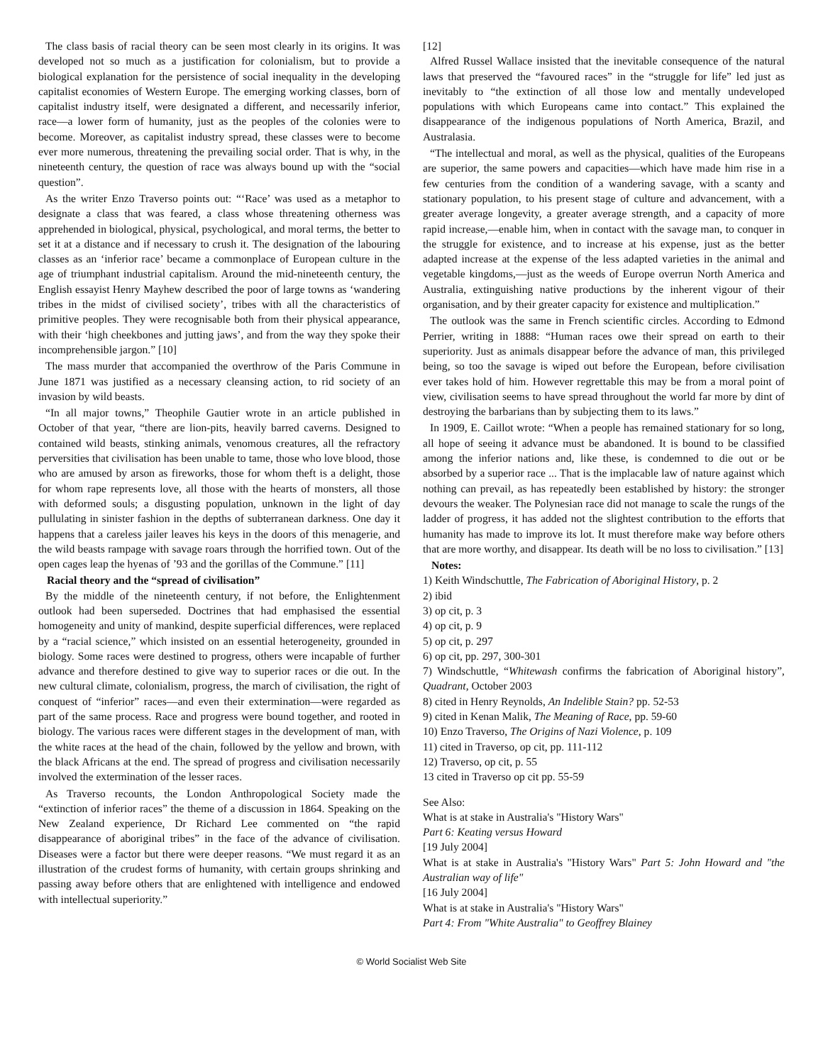The class basis of racial theory can be seen most clearly in its origins. It was developed not so much as a justification for colonialism, but to provide a biological explanation for the persistence of social inequality in the developing capitalist economies of Western Europe. The emerging working classes, born of capitalist industry itself, were designated a different, and necessarily inferior, race—a lower form of humanity, just as the peoples of the colonies were to become. Moreover, as capitalist industry spread, these classes were to become ever more numerous, threatening the prevailing social order. That is why, in the nineteenth century, the question of race was always bound up with the “social question”.
As the writer Enzo Traverso points out: “‘Race’ was used as a metaphor to designate a class that was feared, a class whose threatening otherness was apprehended in biological, physical, psychological, and moral terms, the better to set it at a distance and if necessary to crush it. The designation of the labouring classes as an ‘inferior race’ became a commonplace of European culture in the age of triumphant industrial capitalism. Around the mid-nineteenth century, the English essayist Henry Mayhew described the poor of large towns as ‘wandering tribes in the midst of civilised society’, tribes with all the characteristics of primitive peoples. They were recognisable both from their physical appearance, with their ‘high cheekbones and jutting jaws’, and from the way they spoke their incomprehensible jargon.” [10]
The mass murder that accompanied the overthrow of the Paris Commune in June 1871 was justified as a necessary cleansing action, to rid society of an invasion by wild beasts.
“In all major towns,” Theophile Gautier wrote in an article published in October of that year, “there are lion-pits, heavily barred caverns. Designed to contained wild beasts, stinking animals, venomous creatures, all the refractory perversities that civilisation has been unable to tame, those who love blood, those who are amused by arson as fireworks, those for whom theft is a delight, those for whom rape represents love, all those with the hearts of monsters, all those with deformed souls; a disgusting population, unknown in the light of day pullulating in sinister fashion in the depths of subterranean darkness. One day it happens that a careless jailer leaves his keys in the doors of this menagerie, and the wild beasts rampage with savage roars through the horrified town. Out of the open cages leap the hyenas of ’93 and the gorillas of the Commune.” [11]
Racial theory and the “spread of civilisation”
By the middle of the nineteenth century, if not before, the Enlightenment outlook had been superseded. Doctrines that had emphasised the essential homogeneity and unity of mankind, despite superficial differences, were replaced by a “racial science,” which insisted on an essential heterogeneity, grounded in biology. Some races were destined to progress, others were incapable of further advance and therefore destined to give way to superior races or die out. In the new cultural climate, colonialism, progress, the march of civilisation, the right of conquest of “inferior” races—and even their extermination—were regarded as part of the same process. Race and progress were bound together, and rooted in biology. The various races were different stages in the development of man, with the white races at the head of the chain, followed by the yellow and brown, with the black Africans at the end. The spread of progress and civilisation necessarily involved the extermination of the lesser races.
As Traverso recounts, the London Anthropological Society made the “extinction of inferior races” the theme of a discussion in 1864. Speaking on the New Zealand experience, Dr Richard Lee commented on “the rapid disappearance of aboriginal tribes” in the face of the advance of civilisation. Diseases were a factor but there were deeper reasons. “We must regard it as an illustration of the crudest forms of humanity, with certain groups shrinking and passing away before others that are enlightened with intelligence and endowed with intellectual superiority.”
[12]
Alfred Russel Wallace insisted that the inevitable consequence of the natural laws that preserved the “favoured races” in the “struggle for life” led just as inevitably to “the extinction of all those low and mentally undeveloped populations with which Europeans came into contact.” This explained the disappearance of the indigenous populations of North America, Brazil, and Australasia.
“The intellectual and moral, as well as the physical, qualities of the Europeans are superior, the same powers and capacities—which have made him rise in a few centuries from the condition of a wandering savage, with a scanty and stationary population, to his present stage of culture and advancement, with a greater average longevity, a greater average strength, and a capacity of more rapid increase,—enable him, when in contact with the savage man, to conquer in the struggle for existence, and to increase at his expense, just as the better adapted increase at the expense of the less adapted varieties in the animal and vegetable kingdoms,—just as the weeds of Europe overrun North America and Australia, extinguishing native productions by the inherent vigour of their organisation, and by their greater capacity for existence and multiplication.”
The outlook was the same in French scientific circles. According to Edmond Perrier, writing in 1888: “Human races owe their spread on earth to their superiority. Just as animals disappear before the advance of man, this privileged being, so too the savage is wiped out before the European, before civilisation ever takes hold of him. However regrettable this may be from a moral point of view, civilisation seems to have spread throughout the world far more by dint of destroying the barbarians than by subjecting them to its laws.”
In 1909, E. Caillot wrote: “When a people has remained stationary for so long, all hope of seeing it advance must be abandoned. It is bound to be classified among the inferior nations and, like these, is condemned to die out or be absorbed by a superior race ... That is the implacable law of nature against which nothing can prevail, as has repeatedly been established by history: the stronger devours the weaker. The Polynesian race did not manage to scale the rungs of the ladder of progress, it has added not the slightest contribution to the efforts that humanity has made to improve its lot. It must therefore make way before others that are more worthy, and disappear. Its death will be no loss to civilisation.” [13]
Notes:
1) Keith Windschuttle, The Fabrication of Aboriginal History, p. 2
2) ibid
3) op cit, p. 3
4) op cit, p. 9
5) op cit, p. 297
6) op cit, pp. 297, 300-301
7) Windschuttle, “Whitewash confirms the fabrication of Aboriginal history”, Quadrant, October 2003
8) cited in Henry Reynolds, An Indelible Stain? pp. 52-53
9) cited in Kenan Malik, The Meaning of Race, pp. 59-60
10) Enzo Traverso, The Origins of Nazi Violence, p. 109
11) cited in Traverso, op cit, pp. 111-112
12) Traverso, op cit, p. 55
13 cited in Traverso op cit pp. 55-59
See Also:
What is at stake in Australia's "History Wars"
Part 6: Keating versus Howard
[19 July 2004]
What is at stake in Australia's "History Wars" Part 5: John Howard and "the Australian way of life"
[16 July 2004]
What is at stake in Australia's "History Wars"
Part 4: From "White Australia" to Geoffrey Blainey
© World Socialist Web Site